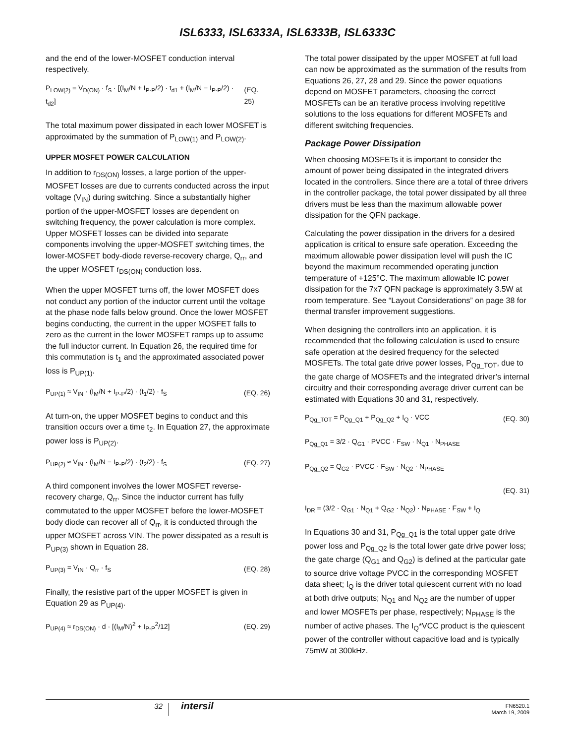ISL6333, ISL6333A, ISL6333B, ISL6333C
and the end of the lower-MOSFET conduction interval respectively.
P<sub>LOW(2)</sub> = V<sub>D(ON)</sub> · f<sub>S</sub> · [(I<sub>M</sub>/N + I<sub>P-P</sub>/2) · t<sub>d1</sub> + (I<sub>M</sub>/N − I<sub>P-P</sub>/2) · t<sub>d2</sub>] (EQ. 25)
The total maximum power dissipated in each lower MOSFET is approximated by the summation of P<sub>LOW(1)</sub> and P<sub>LOW(2)</sub>.
UPPER MOSFET POWER CALCULATION
In addition to r<sub>DS(ON)</sub> losses, a large portion of the upper-MOSFET losses are due to currents conducted across the input voltage (V<sub>IN</sub>) during switching. Since a substantially higher portion of the upper-MOSFET losses are dependent on switching frequency, the power calculation is more complex. Upper MOSFET losses can be divided into separate components involving the upper-MOSFET switching times, the lower-MOSFET body-diode reverse-recovery charge, Q<sub>rr</sub>, and the upper MOSFET r<sub>DS(ON)</sub> conduction loss.
When the upper MOSFET turns off, the lower MOSFET does not conduct any portion of the inductor current until the voltage at the phase node falls below ground. Once the lower MOSFET begins conducting, the current in the upper MOSFET falls to zero as the current in the lower MOSFET ramps up to assume the full inductor current. In Equation 26, the required time for this commutation is t<sub>1</sub> and the approximated associated power loss is P<sub>UP(1)</sub>.
P<sub>UP(1)</sub> ≈ V<sub>IN</sub> · (I<sub>M</sub>/N + I<sub>P-P</sub>/2) · (t<sub>1</sub>/2) · f<sub>S</sub> (EQ. 26)
At turn-on, the upper MOSFET begins to conduct and this transition occurs over a time t<sub>2</sub>. In Equation 27, the approximate power loss is P<sub>UP(2)</sub>.
P<sub>UP(2)</sub> ≈ V<sub>IN</sub> · (I<sub>M</sub>/N − I<sub>P-P</sub>/2) · (t<sub>2</sub>/2) · f<sub>S</sub> (EQ. 27)
A third component involves the lower MOSFET reverse-recovery charge, Q<sub>rr</sub>. Since the inductor current has fully commutated to the upper MOSFET before the lower-MOSFET body diode can recover all of Q<sub>rr</sub>, it is conducted through the upper MOSFET across VIN. The power dissipated as a result is P<sub>UP(3)</sub> shown in Equation 28.
P<sub>UP(3)</sub> = V<sub>IN</sub> · Q<sub>rr</sub> · f<sub>S</sub> (EQ. 28)
Finally, the resistive part of the upper MOSFET is given in Equation 29 as P<sub>UP(4)</sub>.
P<sub>UP(4)</sub> ≈ r<sub>DS(ON)</sub> · d · [(I<sub>M</sub>/N)<sup>2</sup> + I<sub>P-P</sub><sup>2</sup>/12] (EQ. 29)
The total power dissipated by the upper MOSFET at full load can now be approximated as the summation of the results from Equations 26, 27, 28 and 29. Since the power equations depend on MOSFET parameters, choosing the correct MOSFETs can be an iterative process involving repetitive solutions to the loss equations for different MOSFETs and different switching frequencies.
Package Power Dissipation
When choosing MOSFETs it is important to consider the amount of power being dissipated in the integrated drivers located in the controllers. Since there are a total of three drivers in the controller package, the total power dissipated by all three drivers must be less than the maximum allowable power dissipation for the QFN package.
Calculating the power dissipation in the drivers for a desired application is critical to ensure safe operation. Exceeding the maximum allowable power dissipation level will push the IC beyond the maximum recommended operating junction temperature of +125°C. The maximum allowable IC power dissipation for the 7x7 QFN package is approximately 3.5W at room temperature. See “Layout Considerations” on page 38 for thermal transfer improvement suggestions.
When designing the controllers into an application, it is recommended that the following calculation is used to ensure safe operation at the desired frequency for the selected MOSFETs. The total gate drive power losses, P<sub>Qg_TOT</sub>, due to the gate charge of MOSFETs and the integrated driver’s internal circuitry and their corresponding average driver current can be estimated with Equations 30 and 31, respectively.
P<sub>Qg_TOT</sub> = P<sub>Qg_Q1</sub> + P<sub>Qg_Q2</sub> + I<sub>Q</sub> · VCC (EQ. 30)
P<sub>Qg_Q1</sub> = 3/2 · Q<sub>G1</sub> · PVCC · F<sub>SW</sub> · N<sub>Q1</sub> · N<sub>PHASE</sub>
P<sub>Qg_Q2</sub> = Q<sub>G2</sub> · PVCC · F<sub>SW</sub> · N<sub>Q2</sub> · N<sub>PHASE</sub>
(EQ. 31)
I<sub>DR</sub> = (3/2 · Q<sub>G1</sub> · N<sub>Q1</sub> + Q<sub>G2</sub> · N<sub>Q2</sub>) · N<sub>PHASE</sub> · F<sub>SW</sub> + I<sub>Q</sub>
In Equations 30 and 31, P<sub>Qg_Q1</sub> is the total upper gate drive power loss and P<sub>Qg_Q2</sub> is the total lower gate drive power loss; the gate charge (Q<sub>G1</sub> and Q<sub>G2</sub>) is defined at the particular gate to source drive voltage PVCC in the corresponding MOSFET data sheet; I<sub>Q</sub> is the driver total quiescent current with no load at both drive outputs; N<sub>Q1</sub> and N<sub>Q2</sub> are the number of upper and lower MOSFETs per phase, respectively; N<sub>PHASE</sub> is the number of active phases. The I<sub>Q</sub>*VCC product is the quiescent power of the controller without capacitive load and is typically 75mW at 300kHz.
32 intersil FN6520.1
March 19, 2009